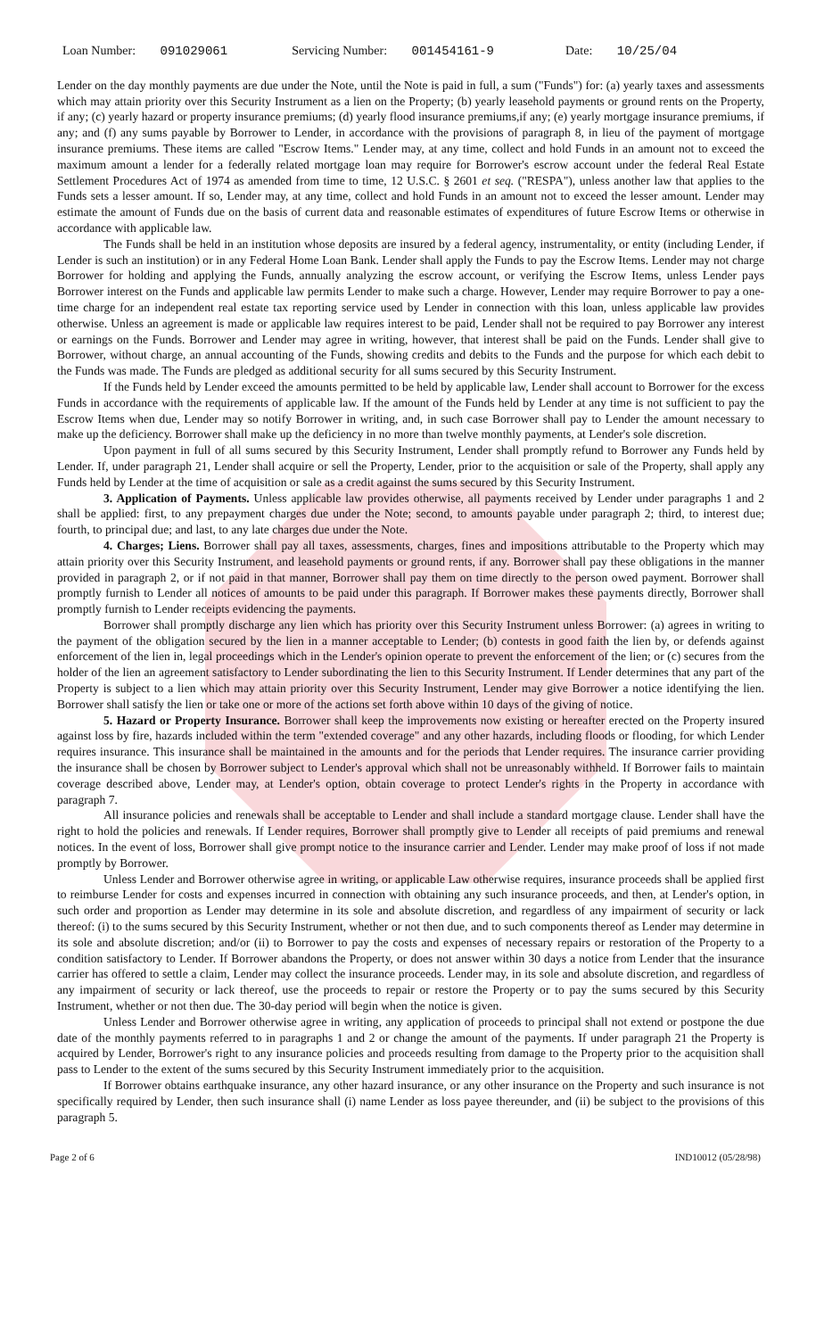Loan Number: 091029061 Servicing Number: 001454161-9 Date: 10/25/04
Lender on the day monthly payments are due under the Note, until the Note is paid in full, a sum ("Funds") for: (a) yearly taxes and assessments which may attain priority over this Security Instrument as a lien on the Property; (b) yearly leasehold payments or ground rents on the Property, if any; (c) yearly hazard or property insurance premiums; (d) yearly flood insurance premiums,if any; (e) yearly mortgage insurance premiums, if any; and (f) any sums payable by Borrower to Lender, in accordance with the provisions of paragraph 8, in lieu of the payment of mortgage insurance premiums. These items are called "Escrow Items." Lender may, at any time, collect and hold Funds in an amount not to exceed the maximum amount a lender for a federally related mortgage loan may require for Borrower's escrow account under the federal Real Estate Settlement Procedures Act of 1974 as amended from time to time, 12 U.S.C. § 2601 et seq. ("RESPA"), unless another law that applies to the Funds sets a lesser amount. If so, Lender may, at any time, collect and hold Funds in an amount not to exceed the lesser amount. Lender may estimate the amount of Funds due on the basis of current data and reasonable estimates of expenditures of future Escrow Items or otherwise in accordance with applicable law.
The Funds shall be held in an institution whose deposits are insured by a federal agency, instrumentality, or entity (including Lender, if Lender is such an institution) or in any Federal Home Loan Bank. Lender shall apply the Funds to pay the Escrow Items. Lender may not charge Borrower for holding and applying the Funds, annually analyzing the escrow account, or verifying the Escrow Items, unless Lender pays Borrower interest on the Funds and applicable law permits Lender to make such a charge. However, Lender may require Borrower to pay a one-time charge for an independent real estate tax reporting service used by Lender in connection with this loan, unless applicable law provides otherwise. Unless an agreement is made or applicable law requires interest to be paid, Lender shall not be required to pay Borrower any interest or earnings on the Funds. Borrower and Lender may agree in writing, however, that interest shall be paid on the Funds. Lender shall give to Borrower, without charge, an annual accounting of the Funds, showing credits and debits to the Funds and the purpose for which each debit to the Funds was made. The Funds are pledged as additional security for all sums secured by this Security Instrument.
If the Funds held by Lender exceed the amounts permitted to be held by applicable law, Lender shall account to Borrower for the excess Funds in accordance with the requirements of applicable law. If the amount of the Funds held by Lender at any time is not sufficient to pay the Escrow Items when due, Lender may so notify Borrower in writing, and, in such case Borrower shall pay to Lender the amount necessary to make up the deficiency. Borrower shall make up the deficiency in no more than twelve monthly payments, at Lender's sole discretion.
Upon payment in full of all sums secured by this Security Instrument, Lender shall promptly refund to Borrower any Funds held by Lender. If, under paragraph 21, Lender shall acquire or sell the Property, Lender, prior to the acquisition or sale of the Property, shall apply any Funds held by Lender at the time of acquisition or sale as a credit against the sums secured by this Security Instrument.
3. Application of Payments. Unless applicable law provides otherwise, all payments received by Lender under paragraphs 1 and 2 shall be applied: first, to any prepayment charges due under the Note; second, to amounts payable under paragraph 2; third, to interest due; fourth, to principal due; and last, to any late charges due under the Note.
4. Charges; Liens. Borrower shall pay all taxes, assessments, charges, fines and impositions attributable to the Property which may attain priority over this Security Instrument, and leasehold payments or ground rents, if any. Borrower shall pay these obligations in the manner provided in paragraph 2, or if not paid in that manner, Borrower shall pay them on time directly to the person owed payment. Borrower shall promptly furnish to Lender all notices of amounts to be paid under this paragraph. If Borrower makes these payments directly, Borrower shall promptly furnish to Lender receipts evidencing the payments.
Borrower shall promptly discharge any lien which has priority over this Security Instrument unless Borrower: (a) agrees in writing to the payment of the obligation secured by the lien in a manner acceptable to Lender; (b) contests in good faith the lien by, or defends against enforcement of the lien in, legal proceedings which in the Lender's opinion operate to prevent the enforcement of the lien; or (c) secures from the holder of the lien an agreement satisfactory to Lender subordinating the lien to this Security Instrument. If Lender determines that any part of the Property is subject to a lien which may attain priority over this Security Instrument, Lender may give Borrower a notice identifying the lien. Borrower shall satisfy the lien or take one or more of the actions set forth above within 10 days of the giving of notice.
5. Hazard or Property Insurance. Borrower shall keep the improvements now existing or hereafter erected on the Property insured against loss by fire, hazards included within the term "extended coverage" and any other hazards, including floods or flooding, for which Lender requires insurance. This insurance shall be maintained in the amounts and for the periods that Lender requires. The insurance carrier providing the insurance shall be chosen by Borrower subject to Lender's approval which shall not be unreasonably withheld. If Borrower fails to maintain coverage described above, Lender may, at Lender's option, obtain coverage to protect Lender's rights in the Property in accordance with paragraph 7.
All insurance policies and renewals shall be acceptable to Lender and shall include a standard mortgage clause. Lender shall have the right to hold the policies and renewals. If Lender requires, Borrower shall promptly give to Lender all receipts of paid premiums and renewal notices. In the event of loss, Borrower shall give prompt notice to the insurance carrier and Lender. Lender may make proof of loss if not made promptly by Borrower.
Unless Lender and Borrower otherwise agree in writing, or applicable Law otherwise requires, insurance proceeds shall be applied first to reimburse Lender for costs and expenses incurred in connection with obtaining any such insurance proceeds, and then, at Lender's option, in such order and proportion as Lender may determine in its sole and absolute discretion, and regardless of any impairment of security or lack thereof: (i) to the sums secured by this Security Instrument, whether or not then due, and to such components thereof as Lender may determine in its sole and absolute discretion; and/or (ii) to Borrower to pay the costs and expenses of necessary repairs or restoration of the Property to a condition satisfactory to Lender. If Borrower abandons the Property, or does not answer within 30 days a notice from Lender that the insurance carrier has offered to settle a claim, Lender may collect the insurance proceeds. Lender may, in its sole and absolute discretion, and regardless of any impairment of security or lack thereof, use the proceeds to repair or restore the Property or to pay the sums secured by this Security Instrument, whether or not then due. The 30-day period will begin when the notice is given.
Unless Lender and Borrower otherwise agree in writing, any application of proceeds to principal shall not extend or postpone the due date of the monthly payments referred to in paragraphs 1 and 2 or change the amount of the payments. If under paragraph 21 the Property is acquired by Lender, Borrower's right to any insurance policies and proceeds resulting from damage to the Property prior to the acquisition shall pass to Lender to the extent of the sums secured by this Security Instrument immediately prior to the acquisition.
If Borrower obtains earthquake insurance, any other hazard insurance, or any other insurance on the Property and such insurance is not specifically required by Lender, then such insurance shall (i) name Lender as loss payee thereunder, and (ii) be subject to the provisions of this paragraph 5.
Page 2 of 6 IND10012 (05/28/98)